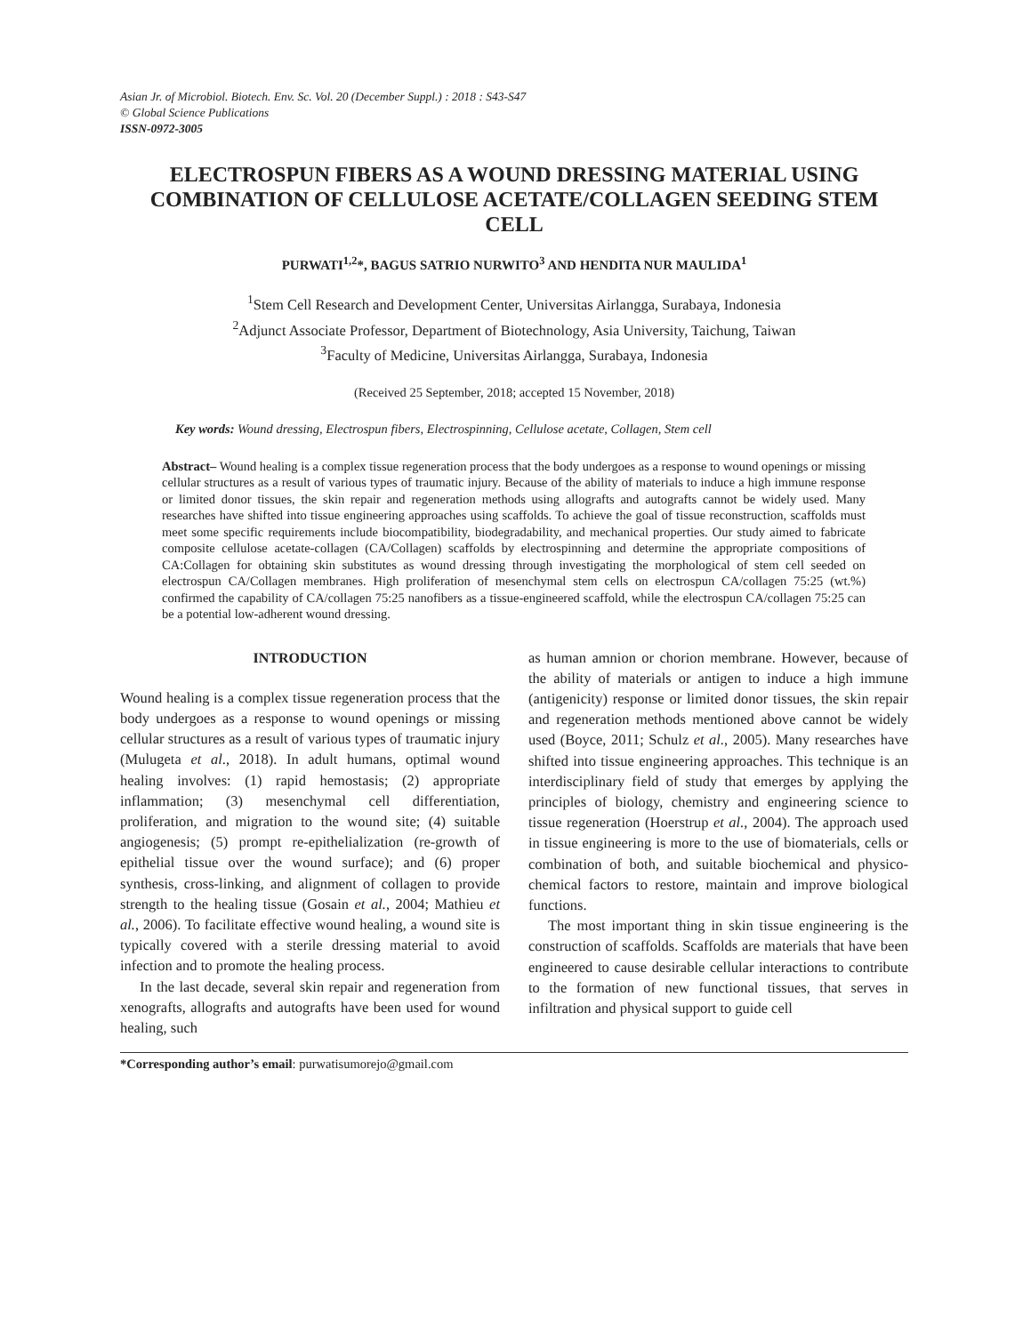Asian Jr. of Microbiol. Biotech. Env. Sc. Vol. 20 (December Suppl.) : 2018 : S43-S47
© Global Science Publications
ISSN-0972-3005
ELECTROSPUN FIBERS AS A WOUND DRESSING MATERIAL USING COMBINATION OF CELLULOSE ACETATE/COLLAGEN SEEDING STEM CELL
PURWATI<sup>1,2</sup>*, BAGUS SATRIO NURWITO<sup>3</sup> AND HENDITA NUR MAULIDA<sup>1</sup>
<sup>1</sup> Stem Cell Research and Development Center, Universitas Airlangga, Surabaya, Indonesia
<sup>2</sup> Adjunct Associate Professor, Department of Biotechnology, Asia University, Taichung, Taiwan
<sup>3</sup> Faculty of Medicine, Universitas Airlangga, Surabaya, Indonesia
(Received 25 September, 2018; accepted 15 November, 2018)
Key words: Wound dressing, Electrospun fibers, Electrospinning, Cellulose acetate, Collagen, Stem cell
Abstract– Wound healing is a complex tissue regeneration process that the body undergoes as a response to wound openings or missing cellular structures as a result of various types of traumatic injury. Because of the ability of materials to induce a high immune response or limited donor tissues, the skin repair and regeneration methods using allografts and autografts cannot be widely used. Many researches have shifted into tissue engineering approaches using scaffolds. To achieve the goal of tissue reconstruction, scaffolds must meet some specific requirements include biocompatibility, biodegradability, and mechanical properties. Our study aimed to fabricate composite cellulose acetate-collagen (CA/Collagen) scaffolds by electrospinning and determine the appropriate compositions of CA:Collagen for obtaining skin substitutes as wound dressing through investigating the morphological of stem cell seeded on electrospun CA/Collagen membranes. High proliferation of mesenchymal stem cells on electrospun CA/collagen 75:25 (wt.%) confirmed the capability of CA/collagen 75:25 nanofibers as a tissue-engineered scaffold, while the electrospun CA/collagen 75:25 can be a potential low-adherent wound dressing.
INTRODUCTION
Wound healing is a complex tissue regeneration process that the body undergoes as a response to wound openings or missing cellular structures as a result of various types of traumatic injury (Mulugeta et al., 2018). In adult humans, optimal wound healing involves: (1) rapid hemostasis; (2) appropriate inflammation; (3) mesenchymal cell differentiation, proliferation, and migration to the wound site; (4) suitable angiogenesis; (5) prompt re-epithelialization (re-growth of epithelial tissue over the wound surface); and (6) proper synthesis, cross-linking, and alignment of collagen to provide strength to the healing tissue (Gosain et al., 2004; Mathieu et al., 2006). To facilitate effective wound healing, a wound site is typically covered with a sterile dressing material to avoid infection and to promote the healing process.
In the last decade, several skin repair and regeneration from xenografts, allografts and autografts have been used for wound healing, such
as human amnion or chorion membrane. However, because of the ability of materials or antigen to induce a high immune (antigenicity) response or limited donor tissues, the skin repair and regeneration methods mentioned above cannot be widely used (Boyce, 2011; Schulz et al., 2005). Many researches have shifted into tissue engineering approaches. This technique is an interdisciplinary field of study that emerges by applying the principles of biology, chemistry and engineering science to tissue regeneration (Hoerstrup et al., 2004). The approach used in tissue engineering is more to the use of biomaterials, cells or combination of both, and suitable biochemical and physico-chemical factors to restore, maintain and improve biological functions.
The most important thing in skin tissue engineering is the construction of scaffolds. Scaffolds are materials that have been engineered to cause desirable cellular interactions to contribute to the formation of new functional tissues, that serves in infiltration and physical support to guide cell
*Corresponding author’s email: purwatisumorejo@gmail.com